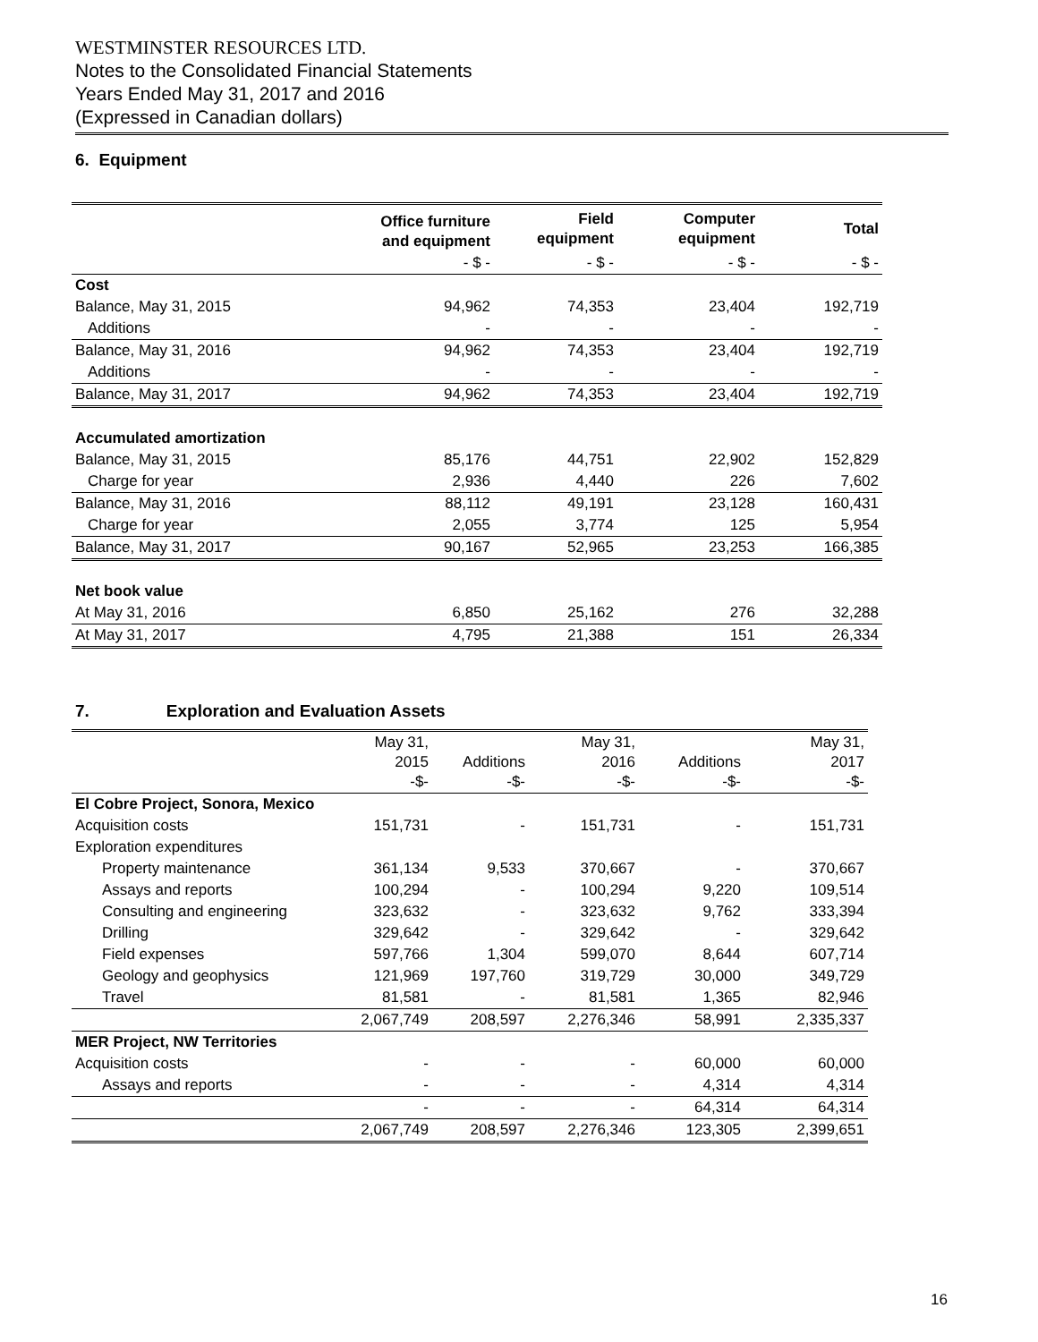WESTMINSTER RESOURCES LTD.
Notes to the Consolidated Financial Statements
Years Ended May 31, 2017 and 2016
(Expressed in Canadian dollars)
6. Equipment
| | Office furniture and equipment | Field equipment | Computer equipment | Total |
| --- | --- | --- | --- | --- |
| | - $ - | - $ - | - $ - | - $ - |
| Cost | | | | |
| Balance, May 31, 2015 | 94,962 | 74,353 | 23,404 | 192,719 |
| Additions | - | - | - | - |
| Balance, May 31, 2016 | 94,962 | 74,353 | 23,404 | 192,719 |
| Additions | - | - | - | - |
| Balance, May 31, 2017 | 94,962 | 74,353 | 23,404 | 192,719 |
| Accumulated amortization | | | | |
| Balance, May 31, 2015 | 85,176 | 44,751 | 22,902 | 152,829 |
| Charge for year | 2,936 | 4,440 | 226 | 7,602 |
| Balance, May 31, 2016 | 88,112 | 49,191 | 23,128 | 160,431 |
| Charge for year | 2,055 | 3,774 | 125 | 5,954 |
| Balance, May 31, 2017 | 90,167 | 52,965 | 23,253 | 166,385 |
| Net book value | | | | |
| At May 31, 2016 | 6,850 | 25,162 | 276 | 32,288 |
| At May 31, 2017 | 4,795 | 21,388 | 151 | 26,334 |
7. Exploration and Evaluation Assets
| | May 31, 2015 -$- | Additions -$- | May 31, 2016 -$- | Additions -$- | May 31, 2017 -$- |
| El Cobre Project, Sonora, Mexico | | | | | |
| Acquisition costs | 151,731 | - | 151,731 | - | 151,731 |
| Exploration expenditures | | | | | |
| Property maintenance | 361,134 | 9,533 | 370,667 | - | 370,667 |
| Assays and reports | 100,294 | - | 100,294 | 9,220 | 109,514 |
| Consulting and engineering | 323,632 | - | 323,632 | 9,762 | 333,394 |
| Drilling | 329,642 | - | 329,642 | - | 329,642 |
| Field expenses | 597,766 | 1,304 | 599,070 | 8,644 | 607,714 |
| Geology and geophysics | 121,969 | 197,760 | 319,729 | 30,000 | 349,729 |
| Travel | 81,581 | - | 81,581 | 1,365 | 82,946 |
| | 2,067,749 | 208,597 | 2,276,346 | 58,991 | 2,335,337 |
| MER Project, NW Territories | | | | | |
| Acquisition costs | - | - | - | 60,000 | 60,000 |
| Assays and reports | - | - | - | 4,314 | 4,314 |
| | - | - | - | 64,314 | 64,314 |
| | 2,067,749 | 208,597 | 2,276,346 | 123,305 | 2,399,651 |
16